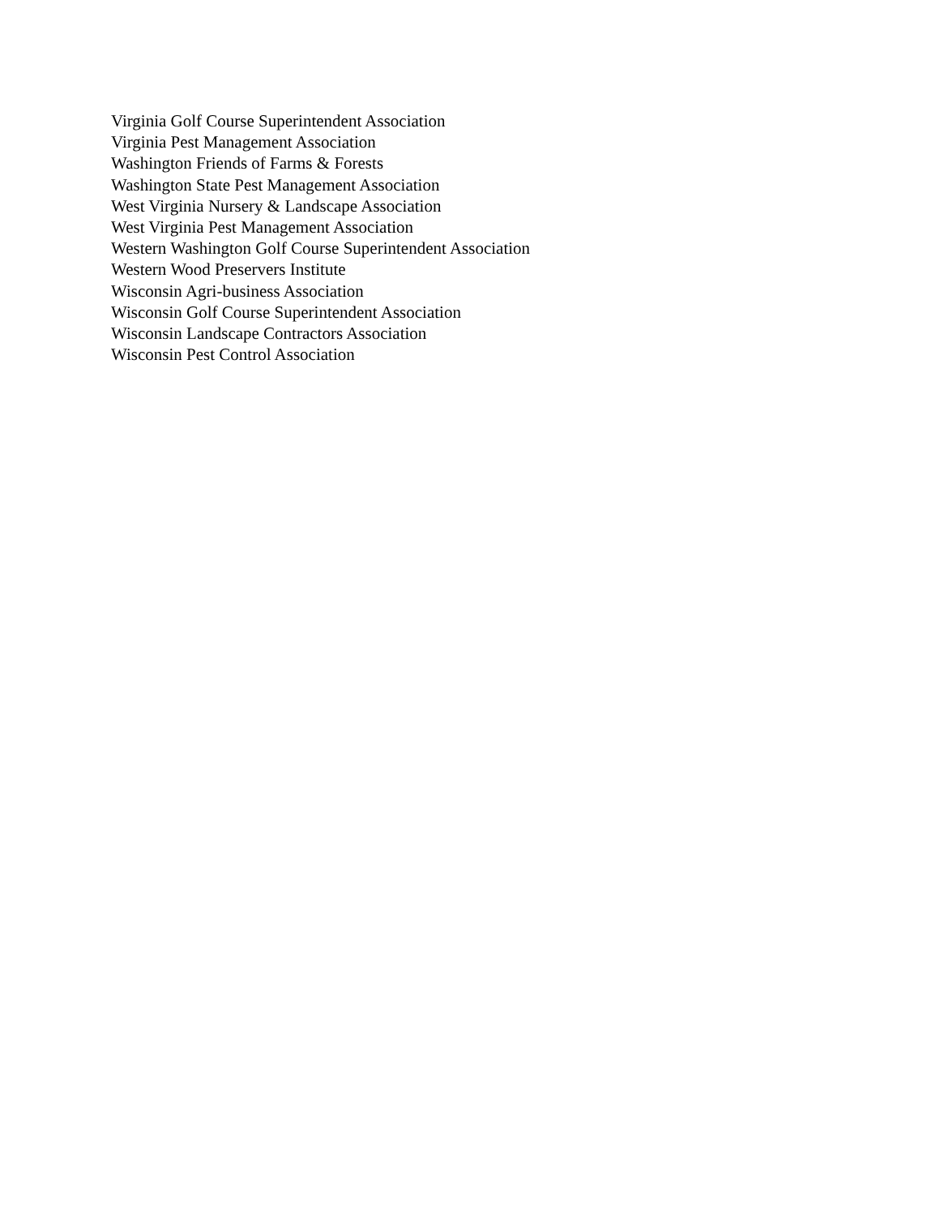Virginia Golf Course Superintendent Association
Virginia Pest Management Association
Washington Friends of Farms & Forests
Washington State Pest Management Association
West Virginia Nursery & Landscape Association
West Virginia Pest Management Association
Western Washington Golf Course Superintendent Association
Western Wood Preservers Institute
Wisconsin Agri-business Association
Wisconsin Golf Course Superintendent Association
Wisconsin Landscape Contractors Association
Wisconsin Pest Control Association